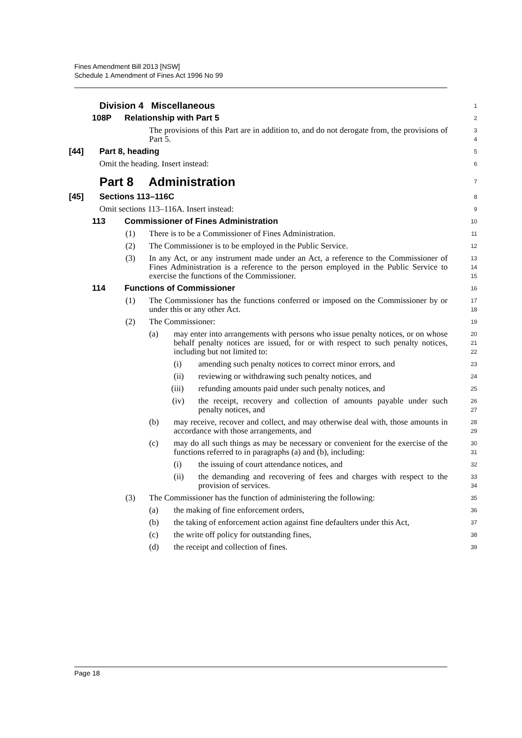Fines Amendment Bill 2013 [NSW]
Schedule 1 Amendment of Fines Act 1996 No 99
Division 4 Miscellaneous
1
108P Relationship with Part 5
2
The provisions of this Part are in addition to, and do not derogate from, the provisions of Part 5.
3
4
[44] Part 8, heading
5
Omit the heading. Insert instead:
6
Part 8 Administration
7
[45] Sections 113–116C
8
Omit sections 113–116A. Insert instead:
9
113 Commissioner of Fines Administration
10
(1) There is to be a Commissioner of Fines Administration.
11
(2) The Commissioner is to be employed in the Public Service.
12
(3) In any Act, or any instrument made under an Act, a reference to the Commissioner of Fines Administration is a reference to the person employed in the Public Service to exercise the functions of the Commissioner.
13
14
15
114 Functions of Commissioner
16
(1) The Commissioner has the functions conferred or imposed on the Commissioner by or under this or any other Act.
17
18
(2) The Commissioner:
19
(a) may enter into arrangements with persons who issue penalty notices, or on whose behalf penalty notices are issued, for or with respect to such penalty notices, including but not limited to:
20
21
22
(i) amending such penalty notices to correct minor errors, and
23
(ii) reviewing or withdrawing such penalty notices, and
24
(iii) refunding amounts paid under such penalty notices, and
25
(iv) the receipt, recovery and collection of amounts payable under such penalty notices, and
26
27
(b) may receive, recover and collect, and may otherwise deal with, those amounts in accordance with those arrangements, and
28
29
(c) may do all such things as may be necessary or convenient for the exercise of the functions referred to in paragraphs (a) and (b), including:
30
31
(i) the issuing of court attendance notices, and
32
(ii) the demanding and recovering of fees and charges with respect to the provision of services.
33
34
(3) The Commissioner has the function of administering the following:
35
(a) the making of fine enforcement orders,
36
(b) the taking of enforcement action against fine defaulters under this Act,
37
(c) the write off policy for outstanding fines,
38
(d) the receipt and collection of fines.
39
Page 18